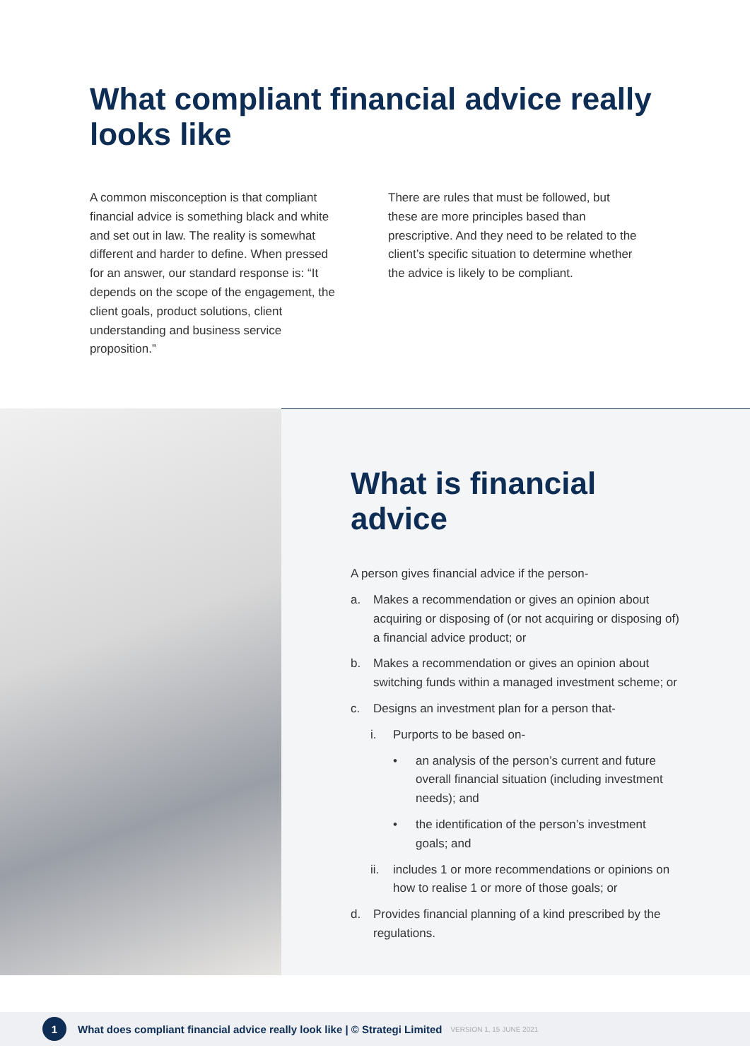What compliant financial advice really looks like
A common misconception is that compliant financial advice is something black and white and set out in law. The reality is somewhat different and harder to define. When pressed for an answer, our standard response is: “It depends on the scope of the engagement, the client goals, product solutions, client understanding and business service proposition.”
There are rules that must be followed, but these are more principles based than prescriptive. And they need to be related to the client’s specific situation to determine whether the advice is likely to be compliant.
What is financial advice
A person gives financial advice if the person-
a. Makes a recommendation or gives an opinion about acquiring or disposing of (or not acquiring or disposing of) a financial advice product; or
b. Makes a recommendation or gives an opinion about switching funds within a managed investment scheme; or
c. Designs an investment plan for a person that-
i. Purports to be based on-
• an analysis of the person’s current and future overall financial situation (including investment needs); and
• the identification of the person’s investment goals; and
ii. includes 1 or more recommendations or opinions on how to realise 1 or more of those goals; or
d. Provides financial planning of a kind prescribed by the regulations.
1
What does compliant financial advice really look like | © Strategi Limited VERSION 1, 15 JUNE 2021